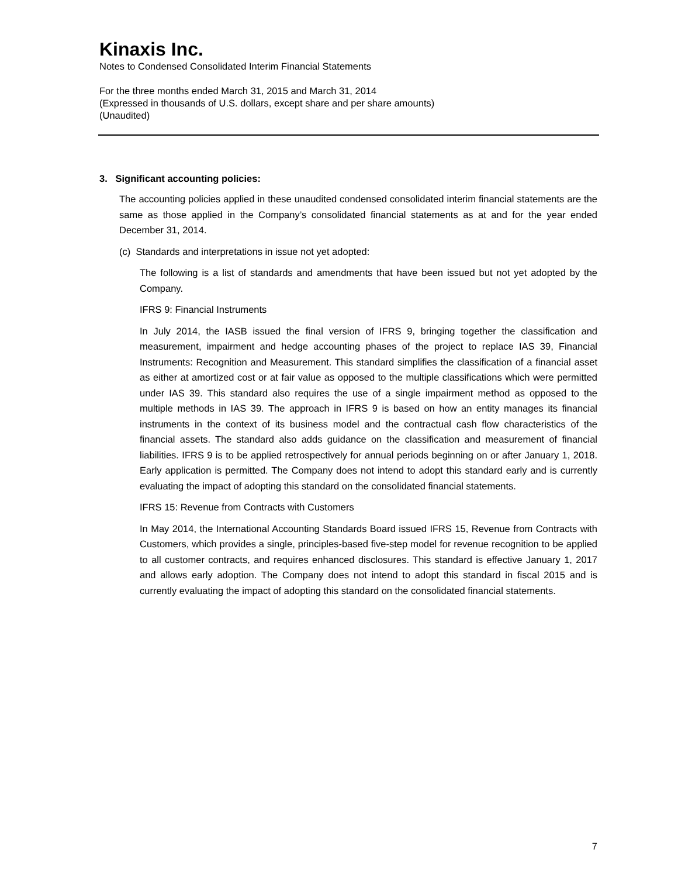Kinaxis Inc.
Notes to Condensed Consolidated Interim Financial Statements
For the three months ended March 31, 2015 and March 31, 2014
(Expressed in thousands of U.S. dollars, except share and per share amounts)
(Unaudited)
3. Significant accounting policies:
The accounting policies applied in these unaudited condensed consolidated interim financial statements are the same as those applied in the Company’s consolidated financial statements as at and for the year ended December 31, 2014.
(c) Standards and interpretations in issue not yet adopted:
The following is a list of standards and amendments that have been issued but not yet adopted by the Company.
IFRS 9: Financial Instruments
In July 2014, the IASB issued the final version of IFRS 9, bringing together the classification and measurement, impairment and hedge accounting phases of the project to replace IAS 39, Financial Instruments: Recognition and Measurement. This standard simplifies the classification of a financial asset as either at amortized cost or at fair value as opposed to the multiple classifications which were permitted under IAS 39. This standard also requires the use of a single impairment method as opposed to the multiple methods in IAS 39. The approach in IFRS 9 is based on how an entity manages its financial instruments in the context of its business model and the contractual cash flow characteristics of the financial assets. The standard also adds guidance on the classification and measurement of financial liabilities. IFRS 9 is to be applied retrospectively for annual periods beginning on or after January 1, 2018. Early application is permitted. The Company does not intend to adopt this standard early and is currently evaluating the impact of adopting this standard on the consolidated financial statements.
IFRS 15: Revenue from Contracts with Customers
In May 2014, the International Accounting Standards Board issued IFRS 15, Revenue from Contracts with Customers, which provides a single, principles-based five-step model for revenue recognition to be applied to all customer contracts, and requires enhanced disclosures. This standard is effective January 1, 2017 and allows early adoption. The Company does not intend to adopt this standard in fiscal 2015 and is currently evaluating the impact of adopting this standard on the consolidated financial statements.
7